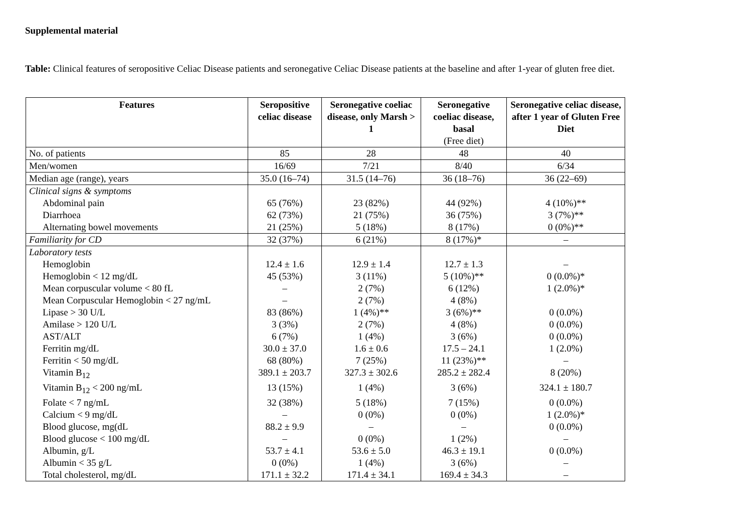Supplemental material
Table: Clinical features of seropositive Celiac Disease patients and seronegative Celiac Disease patients at the baseline and after 1-year of gluten free diet.
| Features | Seropositive celiac disease | Seronegative coeliac disease, only Marsh > 1 | Seronegative coeliac disease, basal (Free diet) | Seronegative celiac disease, after 1 year of Gluten Free Diet |
| --- | --- | --- | --- | --- |
| No. of patients | 85 | 28 | 48 | 40 |
| Men/women | 16/69 | 7/21 | 8/40 | 6/34 |
| Median age (range), years | 35.0 (16–74) | 31.5 (14–76) | 36 (18–76) | 36 (22–69) |
| Clinical signs & symptoms | | | | |
| Abdominal pain | 65 (76%) | 23 (82%) | 44 (92%) | 4 (10%)** |
| Diarrhoea | 62 (73%) | 21 (75%) | 36 (75%) | 3 (7%)** |
| Alternating bowel movements | 21 (25%) | 5 (18%) | 8 (17%) | 0 (0%)** |
| Familiarity for CD | 32 (37%) | 6 (21%) | 8 (17%)* | – |
| Laboratory tests | | | | |
| Hemoglobin | 12.4 ± 1.6 | 12.9 ± 1.4 | 12.7 ± 1.3 | – |
| Hemoglobin < 12 mg/dL | 45 (53%) | 3 (11%) | 5 (10%)** | 0 (0.0%)* |
| Mean corpuscular volume < 80 fL | – | 2 (7%) | 6 (12%) | 1 (2.0%)* |
| Mean Corpuscular Hemoglobin < 27 ng/mL | – | 2 (7%) | 4 (8%) | |
| Lipase > 30 U/L | 83 (86%) | 1 (4%)** | 3 (6%)** | 0 (0.0%) |
| Amilase > 120 U/L | 3 (3%) | 2 (7%) | 4 (8%) | 0 (0.0%) |
| AST/ALT | 6 (7%) | 1 (4%) | 3 (6%) | 0 (0.0%) |
| Ferritin mg/dL | 30.0 ± 37.0 | 1.6 ± 0.6 | 17.5 – 24.1 | 1 (2.0%) |
| Ferritin < 50 mg/dL | 68 (80%) | 7 (25%) | 11 (23%)** | – |
| Vitamin B<sub>12</sub> | 389.1 ± 203.7 | 327.3 ± 302.6 | 285.2 ± 282.4 | 8 (20%) |
| Vitamin B<sub>12</sub> < 200 ng/mL | 13 (15%) | 1 (4%) | 3 (6%) | 324.1 ± 180.7 |
| Folate < 7 ng/mL | 32 (38%) | 5 (18%) | 7 (15%) | 0 (0.0%) |
| Calcium < 9 mg/dL | – | 0 (0%) | 0 (0%) | 1 (2.0%)* |
| Blood glucose, mg(dL | 88.2 ± 9.9 | – | – | 0 (0.0%) |
| Blood glucose < 100 mg/dL | – | 0 (0%) | 1 (2%) | – |
| Albumin, g/L | 53.7 ± 4.1 | 53.6 ± 5.0 | 46.3 ± 19.1 | 0 (0.0%) |
| Albumin < 35 g/L | 0 (0%) | 1 (4%) | 3 (6%) | – |
| Total cholesterol, mg/dL | 171.1 ± 32.2 | 171.4 ± 34.1 | 169.4 ± 34.3 | – |